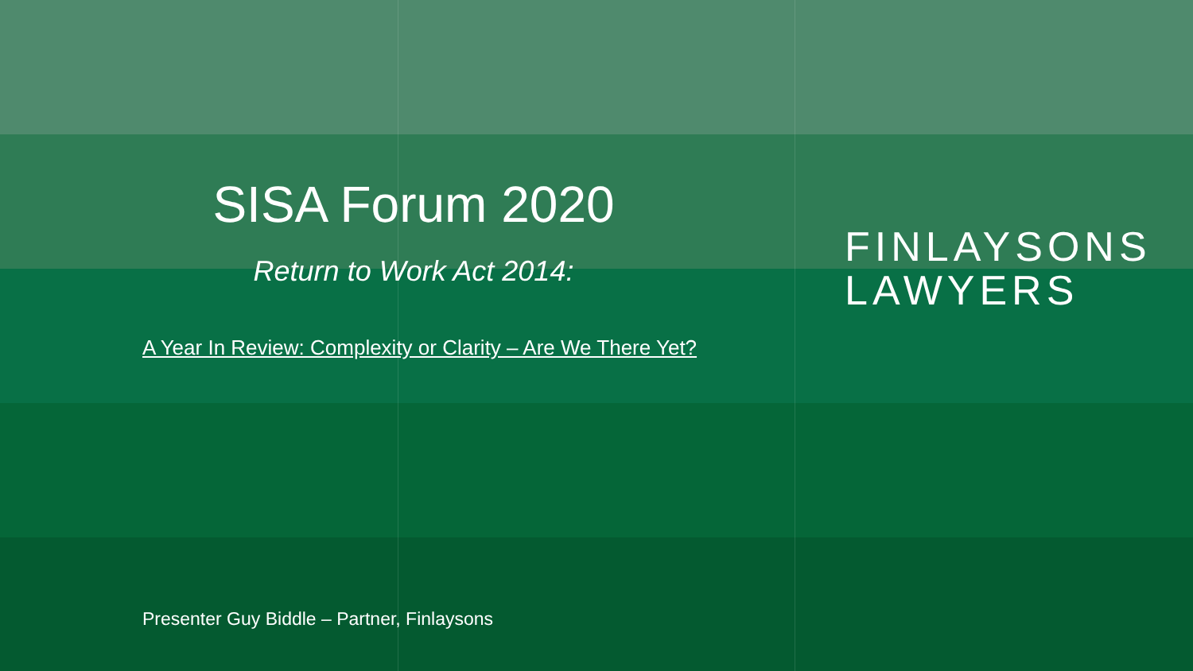SISA Forum 2020
Return to Work Act 2014:
A Year In Review: Complexity or Clarity – Are We There Yet?
FINLAYSONS
LAWYERS
Presenter Guy Biddle – Partner, Finlaysons